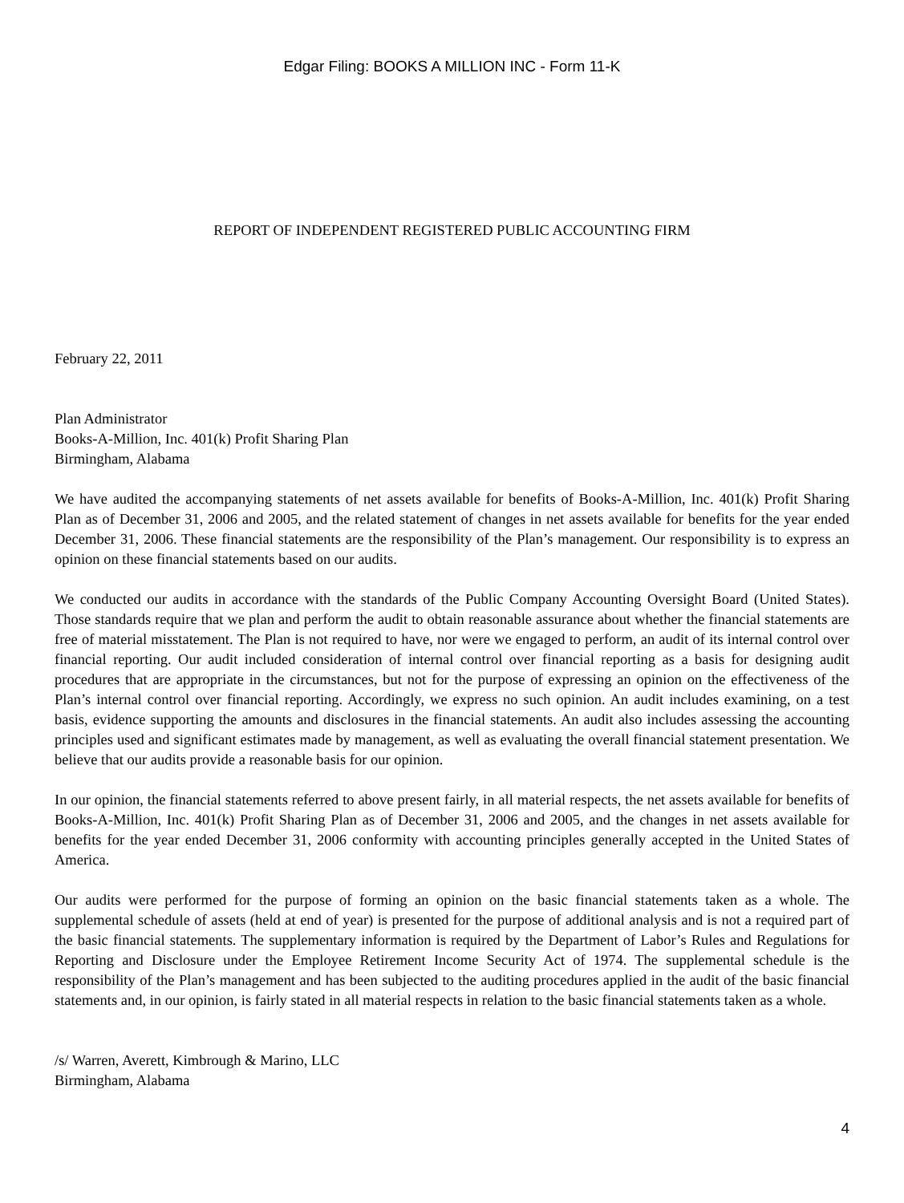Edgar Filing: BOOKS A MILLION INC - Form 11-K
REPORT OF INDEPENDENT REGISTERED PUBLIC ACCOUNTING FIRM
February 22, 2011
Plan Administrator
Books-A-Million, Inc. 401(k) Profit Sharing Plan
Birmingham, Alabama
We have audited the accompanying statements of net assets available for benefits of Books-A-Million, Inc. 401(k) Profit Sharing Plan as of December 31, 2006 and 2005, and the related statement of changes in net assets available for benefits for the year ended December 31, 2006. These financial statements are the responsibility of the Plan’s management. Our responsibility is to express an opinion on these financial statements based on our audits.
We conducted our audits in accordance with the standards of the Public Company Accounting Oversight Board (United States). Those standards require that we plan and perform the audit to obtain reasonable assurance about whether the financial statements are free of material misstatement. The Plan is not required to have, nor were we engaged to perform, an audit of its internal control over financial reporting. Our audit included consideration of internal control over financial reporting as a basis for designing audit procedures that are appropriate in the circumstances, but not for the purpose of expressing an opinion on the effectiveness of the Plan’s internal control over financial reporting. Accordingly, we express no such opinion. An audit includes examining, on a test basis, evidence supporting the amounts and disclosures in the financial statements. An audit also includes assessing the accounting principles used and significant estimates made by management, as well as evaluating the overall financial statement presentation. We believe that our audits provide a reasonable basis for our opinion.
In our opinion, the financial statements referred to above present fairly, in all material respects, the net assets available for benefits of Books-A-Million, Inc. 401(k) Profit Sharing Plan as of December 31, 2006 and 2005, and the changes in net assets available for benefits for the year ended December 31, 2006 conformity with accounting principles generally accepted in the United States of America.
Our audits were performed for the purpose of forming an opinion on the basic financial statements taken as a whole. The supplemental schedule of assets (held at end of year) is presented for the purpose of additional analysis and is not a required part of the basic financial statements. The supplementary information is required by the Department of Labor’s Rules and Regulations for Reporting and Disclosure under the Employee Retirement Income Security Act of 1974. The supplemental schedule is the responsibility of the Plan’s management and has been subjected to the auditing procedures applied in the audit of the basic financial statements and, in our opinion, is fairly stated in all material respects in relation to the basic financial statements taken as a whole.
/s/ Warren, Averett, Kimbrough & Marino, LLC
Birmingham, Alabama
4